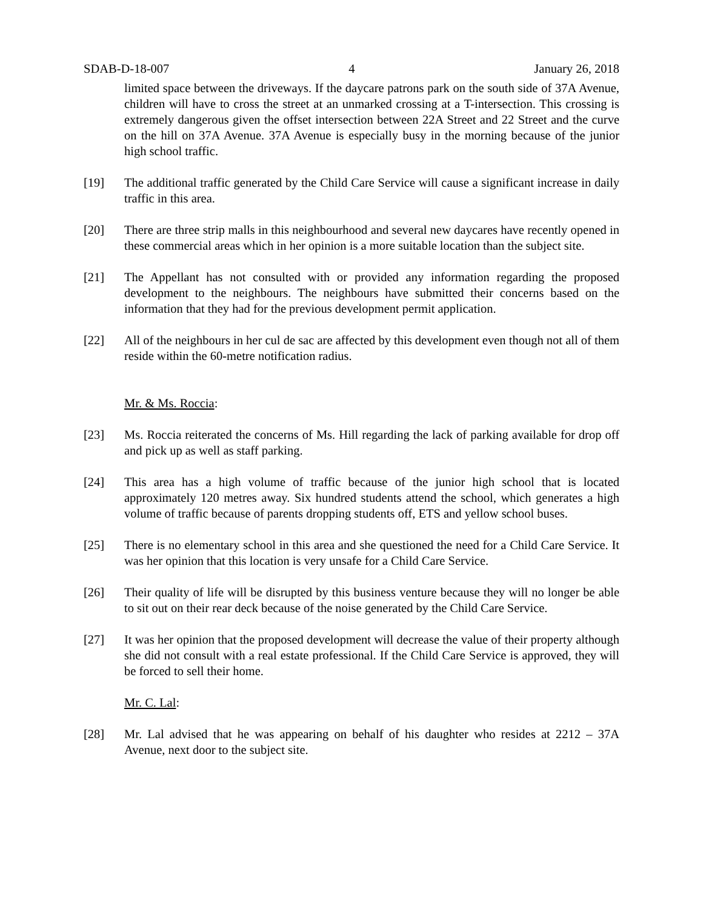SDAB-D-18-007 4 January 26, 2018
limited space between the driveways. If the daycare patrons park on the south side of 37A Avenue, children will have to cross the street at an unmarked crossing at a T-intersection. This crossing is extremely dangerous given the offset intersection between 22A Street and 22 Street and the curve on the hill on 37A Avenue. 37A Avenue is especially busy in the morning because of the junior high school traffic.
[19] The additional traffic generated by the Child Care Service will cause a significant increase in daily traffic in this area.
[20] There are three strip malls in this neighbourhood and several new daycares have recently opened in these commercial areas which in her opinion is a more suitable location than the subject site.
[21] The Appellant has not consulted with or provided any information regarding the proposed development to the neighbours. The neighbours have submitted their concerns based on the information that they had for the previous development permit application.
[22] All of the neighbours in her cul de sac are affected by this development even though not all of them reside within the 60-metre notification radius.
Mr. & Ms. Roccia:
[23] Ms. Roccia reiterated the concerns of Ms. Hill regarding the lack of parking available for drop off and pick up as well as staff parking.
[24] This area has a high volume of traffic because of the junior high school that is located approximately 120 metres away. Six hundred students attend the school, which generates a high volume of traffic because of parents dropping students off, ETS and yellow school buses.
[25] There is no elementary school in this area and she questioned the need for a Child Care Service. It was her opinion that this location is very unsafe for a Child Care Service.
[26] Their quality of life will be disrupted by this business venture because they will no longer be able to sit out on their rear deck because of the noise generated by the Child Care Service.
[27] It was her opinion that the proposed development will decrease the value of their property although she did not consult with a real estate professional. If the Child Care Service is approved, they will be forced to sell their home.
Mr. C. Lal:
[28] Mr. Lal advised that he was appearing on behalf of his daughter who resides at 2212 – 37A Avenue, next door to the subject site.